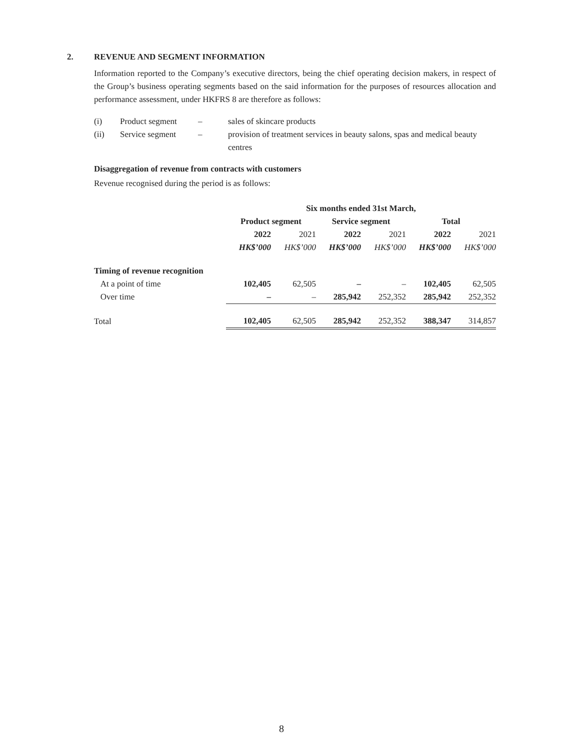2. REVENUE AND SEGMENT INFORMATION
Information reported to the Company’s executive directors, being the chief operating decision makers, in respect of the Group’s business operating segments based on the said information for the purposes of resources allocation and performance assessment, under HKFRS 8 are therefore as follows:
| (i) | Product segment | – | sales of skincare products |
| (ii) | Service segment | – | provision of treatment services in beauty salons, spas and medical beauty centres |
Disaggregation of revenue from contracts with customers
Revenue recognised during the period is as follows:
| | Six months ended 31st March, | | | | | |
| --- | --- | --- | --- | --- | --- | --- |
| | Product segment | | Service segment | | Total | |
| | 2022 | 2021 | 2022 | 2021 | 2022 | 2021 |
| | HK$’000 | HK$’000 | HK$’000 | HK$’000 | HK$’000 | HK$’000 |
| Timing of revenue recognition | | | | | | |
| At a point of time | 102,405 | 62,505 | – | – | 102,405 | 62,505 |
| Over time | – | – | 285,942 | 252,352 | 285,942 | 252,352 |
| Total | 102,405 | 62,505 | 285,942 | 252,352 | 388,347 | 314,857 |
8